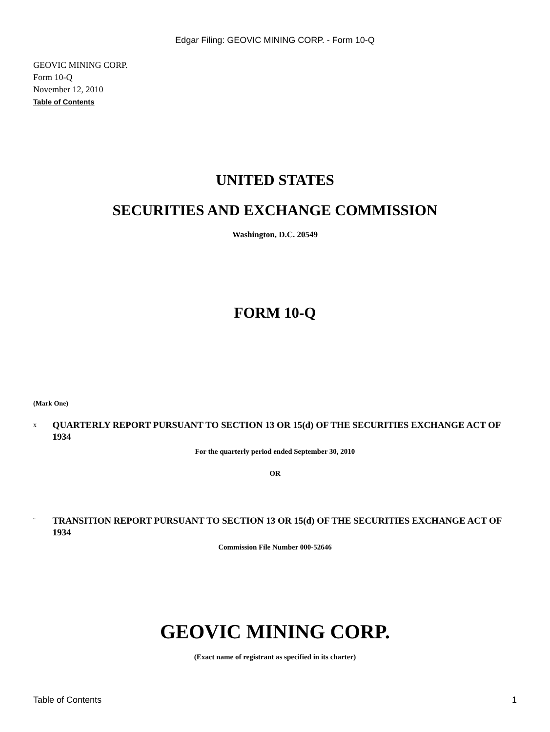Edgar Filing: GEOVIC MINING CORP. - Form 10-Q
GEOVIC MINING CORP.
Form 10-Q
November 12, 2010
Table of Contents
UNITED STATES
SECURITIES AND EXCHANGE COMMISSION
Washington, D.C. 20549
FORM 10-Q
(Mark One)
x
QUARTERLY REPORT PURSUANT TO SECTION 13 OR 15(d) OF THE SECURITIES EXCHANGE ACT OF 1934
For the quarterly period ended September 30, 2010
OR
¨
TRANSITION REPORT PURSUANT TO SECTION 13 OR 15(d) OF THE SECURITIES EXCHANGE ACT OF 1934
Commission File Number 000-52646
GEOVIC MINING CORP.
(Exact name of registrant as specified in its charter)
Table of Contents 1